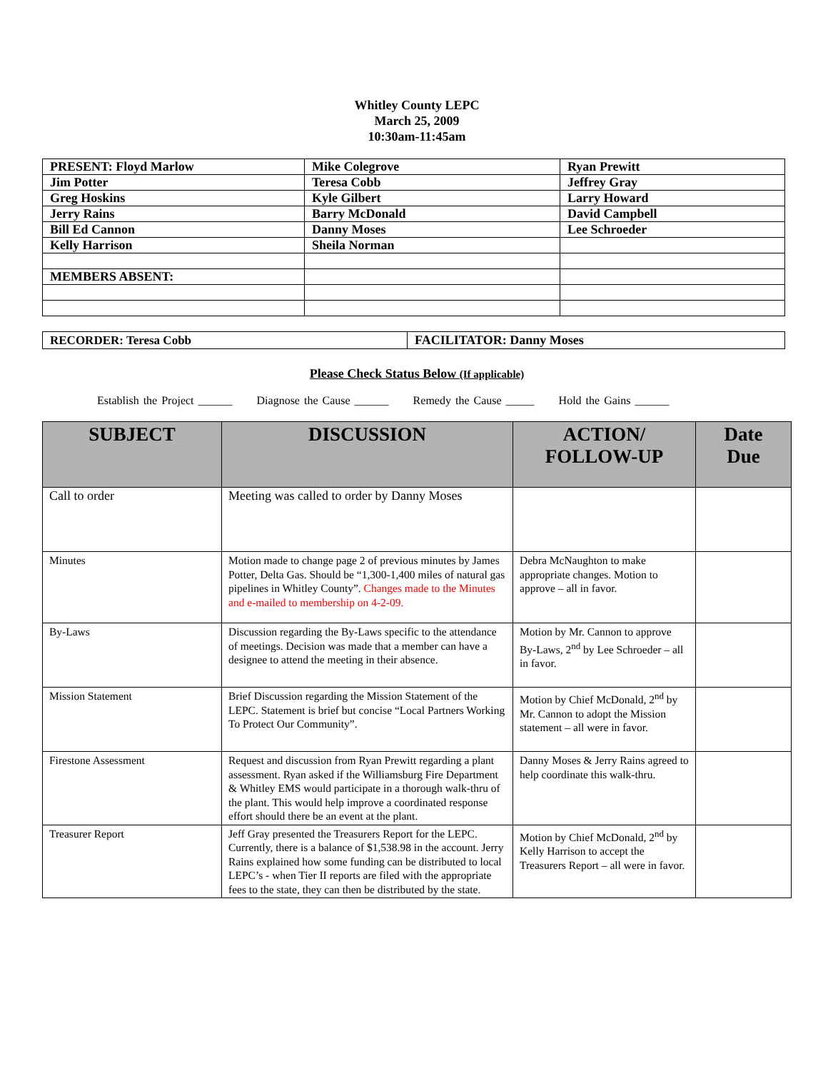Whitley County LEPC
March 25, 2009
10:30am-11:45am
| PRESENT: Floyd Marlow | Mike Colegrove | Ryan Prewitt |
| Jim Potter | Teresa Cobb | Jeffrey Gray |
| Greg Hoskins | Kyle Gilbert | Larry Howard |
| Jerry Rains | Barry McDonald | David Campbell |
| Bill Ed Cannon | Danny Moses | Lee Schroeder |
| Kelly Harrison | Sheila Norman | |
| MEMBERS ABSENT: | | |
| RECORDER: Teresa Cobb | FACILITATOR: Danny Moses |
Please Check Status Below (If applicable)
Establish the Project ______ Diagnose the Cause ______ Remedy the Cause _____ Hold the Gains ______
| SUBJECT | DISCUSSION | ACTION/ FOLLOW-UP | Date Due |
| --- | --- | --- | --- |
| Call to order | Meeting was called to order by Danny Moses | | |
| Minutes | Motion made to change page 2 of previous minutes by James Potter, Delta Gas. Should be “1,300-1,400 miles of natural gas pipelines in Whitley County”. Changes made to the Minutes and e-mailed to membership on 4-2-09. | Debra McNaughton to make appropriate changes. Motion to approve – all in favor. | |
| By-Laws | Discussion regarding the By-Laws specific to the attendance of meetings. Decision was made that a member can have a designee to attend the meeting in their absence. | Motion by Mr. Cannon to approve By-Laws, 2<sup>nd</sup> by Lee Schroeder – all in favor. | |
| Mission Statement | Brief Discussion regarding the Mission Statement of the LEPC. Statement is brief but concise “Local Partners Working To Protect Our Community”. | Motion by Chief McDonald, 2<sup>nd</sup> by Mr. Cannon to adopt the Mission statement – all were in favor. | |
| Firestone Assessment | Request and discussion from Ryan Prewitt regarding a plant assessment. Ryan asked if the Williamsburg Fire Department & Whitley EMS would participate in a thorough walk-thru of the plant. This would help improve a coordinated response effort should there be an event at the plant. | Danny Moses & Jerry Rains agreed to help coordinate this walk-thru. | |
| Treasurer Report | Jeff Gray presented the Treasurers Report for the LEPC. Currently, there is a balance of $1,538.98 in the account. Jerry Rains explained how some funding can be distributed to local LEPC’s - when Tier II reports are filed with the appropriate fees to the state, they can then be distributed by the state. | Motion by Chief McDonald, 2<sup>nd</sup> by Kelly Harrison to accept the Treasurers Report – all were in favor. | |